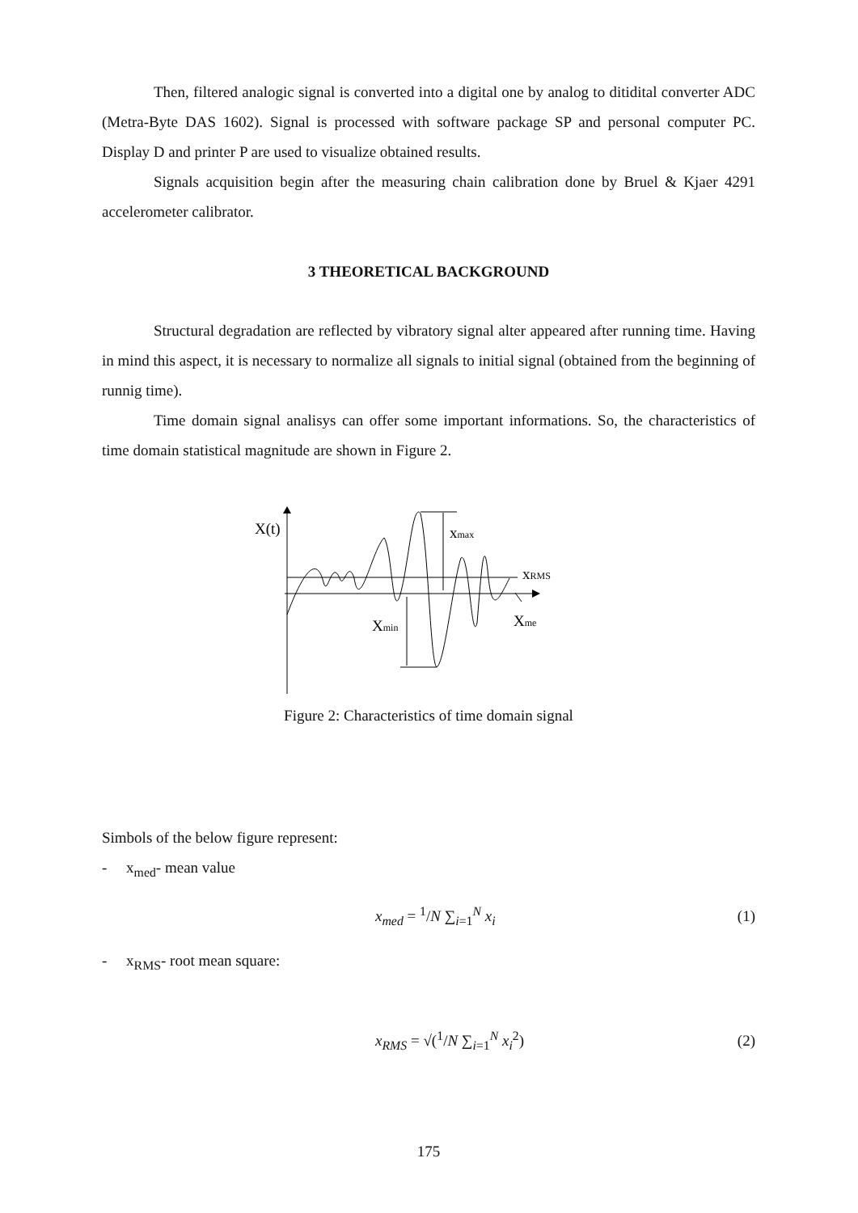Then, filtered analogic signal is converted into a digital one by analog to ditidital converter ADC (Metra-Byte DAS 1602). Signal is processed with software package SP and personal computer PC. Display D and printer P are used to visualize obtained results.
Signals acquisition begin after the measuring chain calibration done by Bruel & Kjaer 4291 accelerometer calibrator.
3 THEORETICAL BACKGROUND
Structural degradation are reflected by vibratory signal alter appeared after running time. Having in mind this aspect, it is necessary to normalize all signals to initial signal (obtained from the beginning of runnig time).
Time domain signal analisys can offer some important informations. So, the characteristics of time domain statistical magnitude are shown in Figure 2.
X(t)
xmax
xRMS
Xme
Xmin
Figure 2: Characteristics of time domain signal
Simbols of the below figure represent:
- x<sub>med</sub>- mean value
x<sub>med</sub> = <sup>1</sup>/N ∑<sub>i=1</sub><sup>N</sup> x<sub>i</sub> (1)
- x<sub>RMS</sub>- root mean square:
x<sub>RMS</sub> = √(<sup>1</sup>/N ∑<sub>i=1</sub><sup>N</sup> x<sub>i</sub><sup>2</sup>) (2)
175